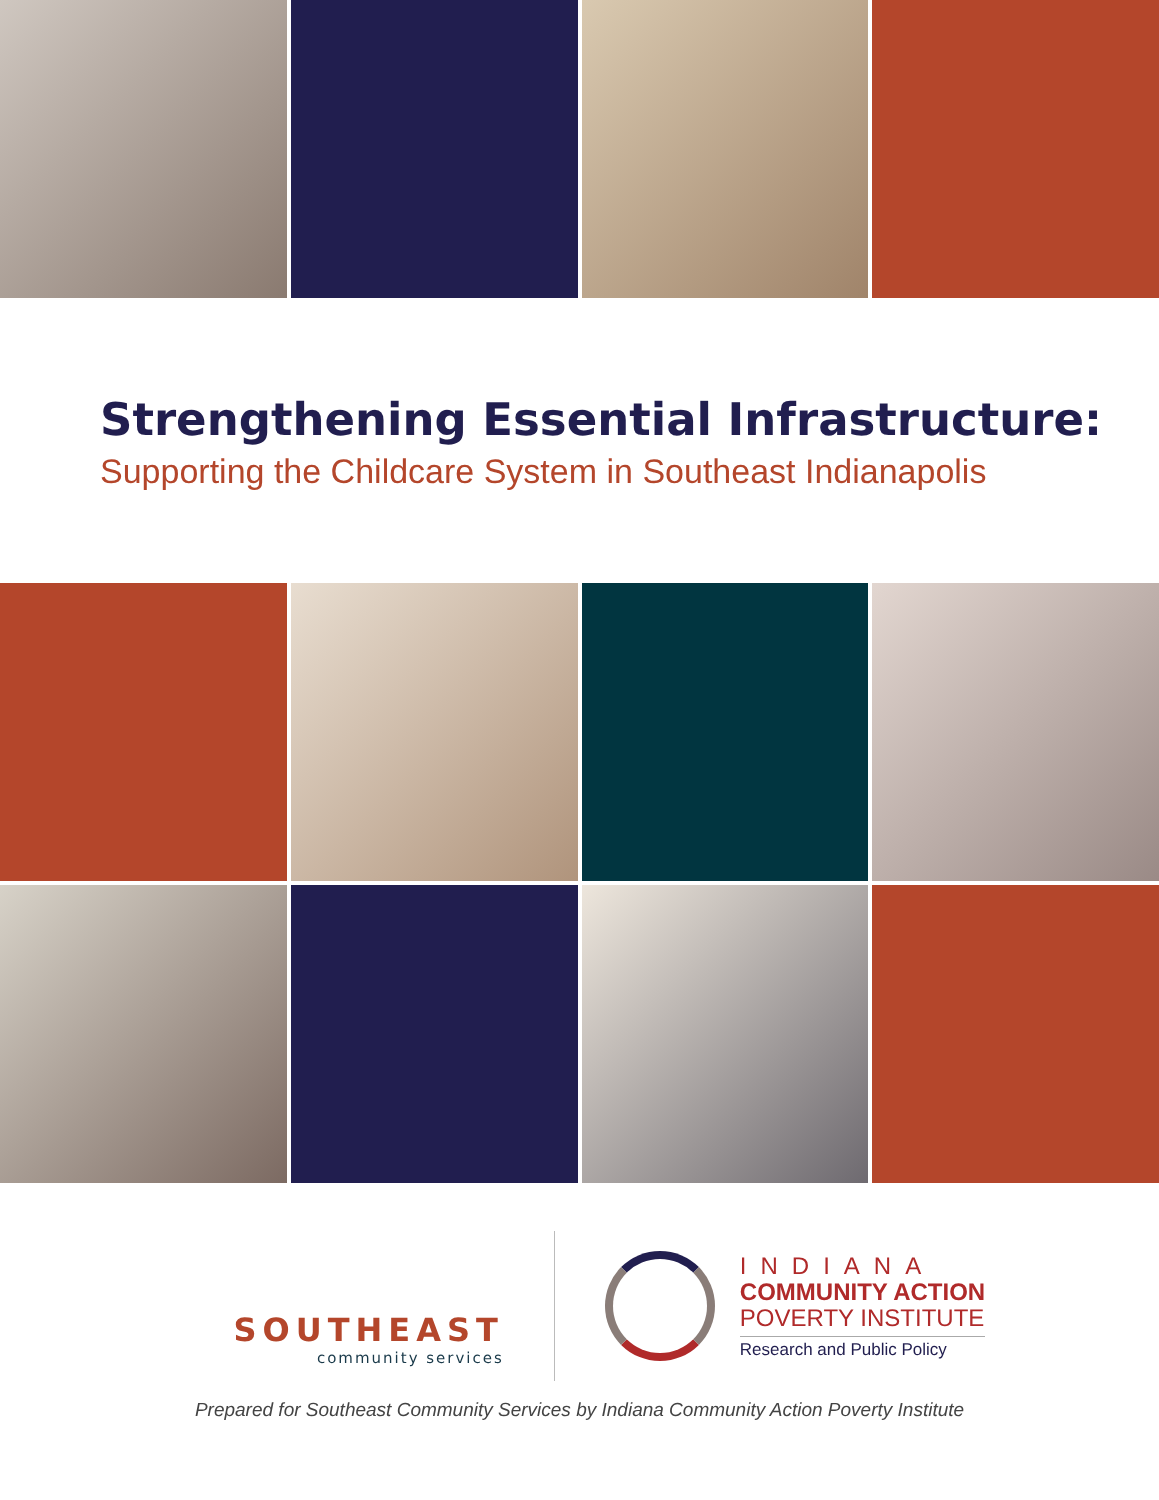Strengthening Essential Infrastructure:
Supporting the Childcare System in Southeast Indianapolis
SOUTHEAST
community services
INDIANA
COMMUNITY ACTION
POVERTY INSTITUTE
Research and Public Policy
Prepared for Southeast Community Services by Indiana Community Action Poverty Institute